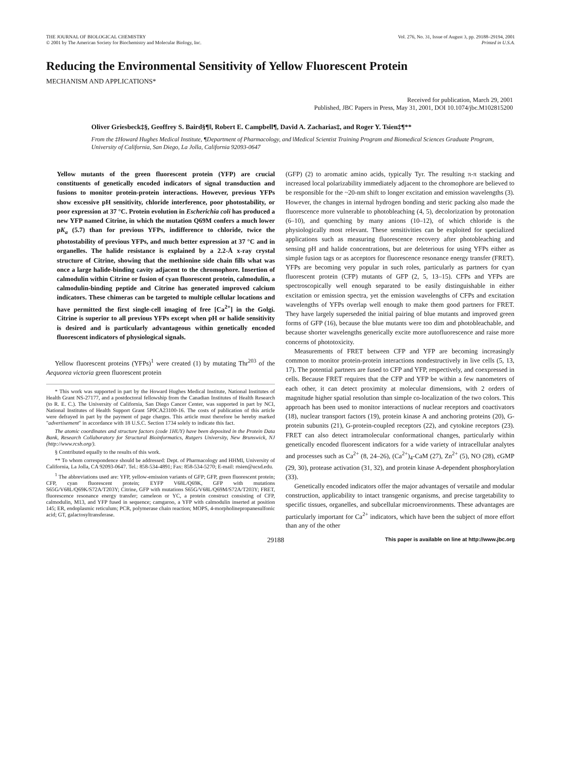THE JOURNAL OF BIOLOGICAL CHEMISTRY
© 2001 by The American Society for Biochemistry and Molecular Biology, Inc.
Vol. 276, No. 31, Issue of August 3, pp. 29188–29194, 2001
Printed in U.S.A.
Reducing the Environmental Sensitivity of Yellow Fluorescent Protein
MECHANISM AND APPLICATIONS*
Received for publication, March 29, 2001
Published, JBC Papers in Press, May 31, 2001, DOI 10.1074/jbc.M102815200
Oliver Griesbeck‡§, Geoffrey S. Baird§¶‖, Robert E. Campbell¶, David A. Zacharias‡, and Roger Y. Tsien‡¶**
From the ‡Howard Hughes Medical Institute, ¶Department of Pharmacology, and ‖Medical Scientist Training Program and Biomedical Sciences Graduate Program, University of California, San Diego, La Jolla, California 92093-0647
Yellow mutants of the green fluorescent protein (YFP) are crucial constituents of genetically encoded indicators of signal transduction and fusions to monitor protein-protein interactions. However, previous YFPs show excessive pH sensitivity, chloride interference, poor photostability, or poor expression at 37 °C. Protein evolution in Escherichia coli has produced a new YFP named Citrine, in which the mutation Q69M confers a much lower pK<sub>a</sub> (5.7) than for previous YFPs, indifference to chloride, twice the photostability of previous YFPs, and much better expression at 37 °C and in organelles. The halide resistance is explained by a 2.2-Å x-ray crystal structure of Citrine, showing that the methionine side chain fills what was once a large halide-binding cavity adjacent to the chromophore. Insertion of calmodulin within Citrine or fusion of cyan fluorescent protein, calmodulin, a calmodulin-binding peptide and Citrine has generated improved calcium indicators. These chimeras can be targeted to multiple cellular locations and have permitted the first single-cell imaging of free [Ca<sup>2+</sup>] in the Golgi. Citrine is superior to all previous YFPs except when pH or halide sensitivity is desired and is particularly advantageous within genetically encoded fluorescent indicators of physiological signals.
Yellow fluorescent proteins (YFPs)<sup>1</sup> were created (1) by mutating Thr<sup>203</sup> of the Aequorea victoria green fluorescent protein
* This work was supported in part by the Howard Hughes Medical Institute, National Institutes of Health Grant NS-27177, and a postdoctoral fellowship from the Canadian Institutes of Health Research (to R. E. C.). The University of California, San Diego Cancer Center, was supported in part by NCI, National Institutes of Health Support Grant 5P0CA23100-16. The costs of publication of this article were defrayed in part by the payment of page charges. This article must therefore be hereby marked "advertisement" in accordance with 18 U.S.C. Section 1734 solely to indicate this fact.
The atomic coordinates and structure factors (code 1HUY) have been deposited in the Protein Data Bank, Research Collaboratory for Structural Bioinformatics, Rutgers University, New Brunswick, NJ (http://www.rcsb.org/).
§ Contributed equally to the results of this work.
** To whom correspondence should be addressed: Dept. of Pharmacology and HHMI, University of California, La Jolla, CA 92093-0647. Tel.: 858-534-4891; Fax: 858-534-5270; E-mail: rtsien@ucsd.edu.
<sup>1</sup> The abbreviations used are: YFP, yellow-emission variants of GFP; GFP, green fluorescent protein; CFP, cyan fluorescent protein; EYFP V68L/Q69K, GFP with mutations S65G/V68L/Q69K/S72A/T203Y; Citrine, GFP with mutations S65G/V68L/Q69M/S72A/T203Y; FRET, fluorescence resonance energy transfer; cameleon or YC, a protein construct consisting of CFP, calmodulin, M13, and YFP fused in sequence; camgaroo, a YFP with calmodulin inserted at position 145; ER, endoplasmic reticulum; PCR, polymerase chain reaction; MOPS, 4-morpholinepropanesulfonic acid; GT, galactosyltransferase.
(GFP) (2) to aromatic amino acids, typically Tyr. The resulting π-π stacking and increased local polarizability immediately adjacent to the chromophore are believed to be responsible for the ~20-nm shift to longer excitation and emission wavelengths (3). However, the changes in internal hydrogen bonding and steric packing also made the fluorescence more vulnerable to photobleaching (4, 5), decolorization by protonation (6–10), and quenching by many anions (10–12), of which chloride is the physiologically most relevant. These sensitivities can be exploited for specialized applications such as measuring fluorescence recovery after photobleaching and sensing pH and halide concentrations, but are deleterious for using YFPs either as simple fusion tags or as acceptors for fluorescence resonance energy transfer (FRET). YFPs are becoming very popular in such roles, particularly as partners for cyan fluorescent protein (CFP) mutants of GFP (2, 5, 13–15). CFPs and YFPs are spectroscopically well enough separated to be easily distinguishable in either excitation or emission spectra, yet the emission wavelengths of CFPs and excitation wavelengths of YFPs overlap well enough to make them good partners for FRET. They have largely superseded the initial pairing of blue mutants and improved green forms of GFP (16), because the blue mutants were too dim and photobleachable, and because shorter wavelengths generically excite more autofluorescence and raise more concerns of phototoxicity.
Measurements of FRET between CFP and YFP are becoming increasingly common to monitor protein-protein interactions nondestructively in live cells (5, 13, 17). The potential partners are fused to CFP and YFP, respectively, and coexpressed in cells. Because FRET requires that the CFP and YFP be within a few nanometers of each other, it can detect proximity at molecular dimensions, with 2 orders of magnitude higher spatial resolution than simple co-localization of the two colors. This approach has been used to monitor interactions of nuclear receptors and coactivators (18), nuclear transport factors (19), protein kinase A and anchoring proteins (20), G-protein subunits (21), G-protein-coupled receptors (22), and cytokine receptors (23). FRET can also detect intramolecular conformational changes, particularly within genetically encoded fluorescent indicators for a wide variety of intracellular analytes and processes such as Ca<sup>2+</sup> (8, 24–26), (Ca<sup>2+</sup>)<sub>4</sub>-CaM (27), Zn<sup>2+</sup> (5), NO (28), cGMP (29, 30), protease activation (31, 32), and protein kinase A-dependent phosphorylation (33).
Genetically encoded indicators offer the major advantages of versatile and modular construction, applicability to intact transgenic organisms, and precise targetability to specific tissues, organelles, and subcellular microenvironments. These advantages are particularly important for Ca<sup>2+</sup> indicators, which have been the subject of more effort than any of the other
29188 This paper is available on line at http://www.jbc.org